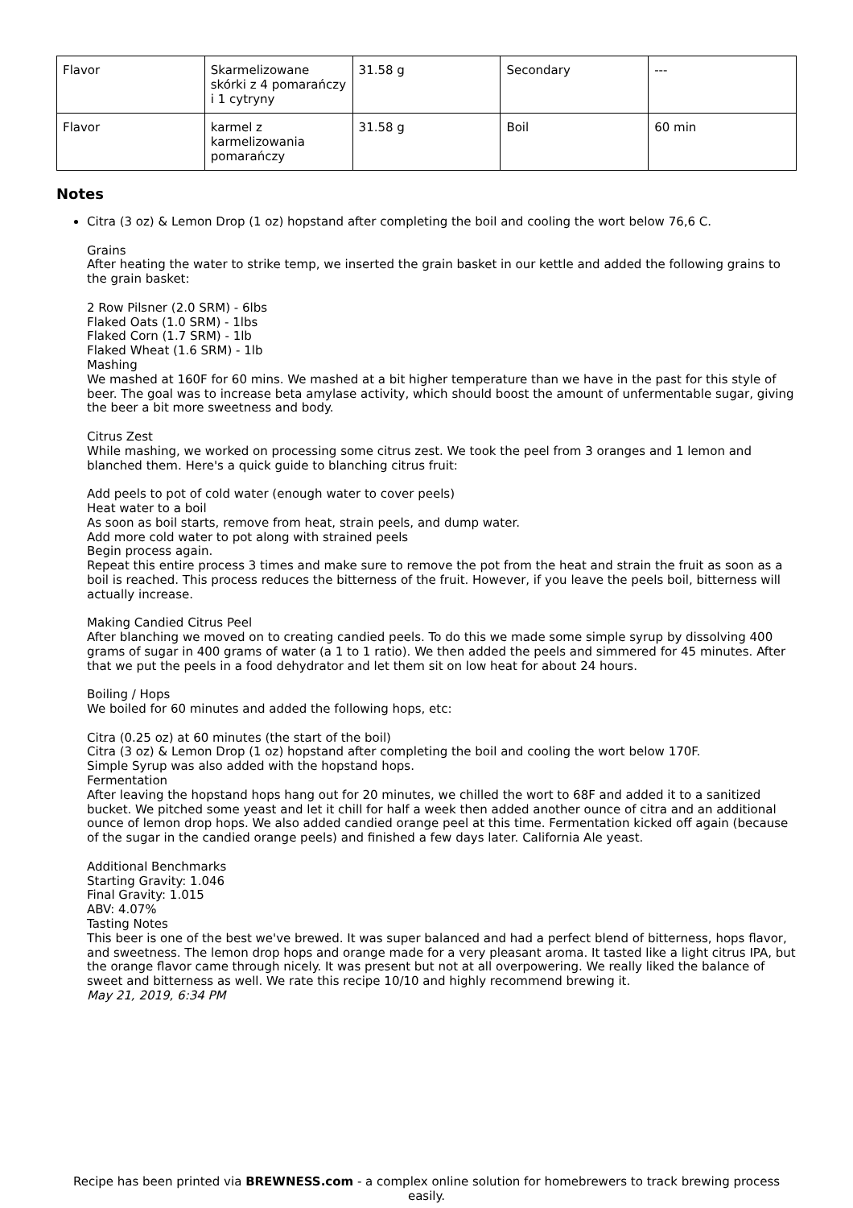| Flavor | Skarmelizowane skórki z 4 pomarańczy i 1 cytryny | 31.58 g | Secondary | --- |
| Flavor | karmel z karmelizowania pomarańczy | 31.58 g | Boil | 60 min |
Notes
Citra (3 oz) & Lemon Drop (1 oz) hopstand after completing the boil and cooling the wort below 76,6 C.
Grains
After heating the water to strike temp, we inserted the grain basket in our kettle and added the following grains to the grain basket:
2 Row Pilsner (2.0 SRM) - 6lbs
Flaked Oats (1.0 SRM) - 1lbs
Flaked Corn (1.7 SRM) - 1lb
Flaked Wheat (1.6 SRM) - 1lb
Mashing
We mashed at 160F for 60 mins. We mashed at a bit higher temperature than we have in the past for this style of beer. The goal was to increase beta amylase activity, which should boost the amount of unfermentable sugar, giving the beer a bit more sweetness and body.
Citrus Zest
While mashing, we worked on processing some citrus zest. We took the peel from 3 oranges and 1 lemon and blanched them. Here's a quick guide to blanching citrus fruit:
Add peels to pot of cold water (enough water to cover peels)
Heat water to a boil
As soon as boil starts, remove from heat, strain peels, and dump water.
Add more cold water to pot along with strained peels
Begin process again.
Repeat this entire process 3 times and make sure to remove the pot from the heat and strain the fruit as soon as a boil is reached. This process reduces the bitterness of the fruit. However, if you leave the peels boil, bitterness will actually increase.
Making Candied Citrus Peel
After blanching we moved on to creating candied peels. To do this we made some simple syrup by dissolving 400 grams of sugar in 400 grams of water (a 1 to 1 ratio). We then added the peels and simmered for 45 minutes. After that we put the peels in a food dehydrator and let them sit on low heat for about 24 hours.
Boiling / Hops
We boiled for 60 minutes and added the following hops, etc:
Citra (0.25 oz) at 60 minutes (the start of the boil)
Citra (3 oz) & Lemon Drop (1 oz) hopstand after completing the boil and cooling the wort below 170F.
Simple Syrup was also added with the hopstand hops.
Fermentation
After leaving the hopstand hops hang out for 20 minutes, we chilled the wort to 68F and added it to a sanitized bucket. We pitched some yeast and let it chill for half a week then added another ounce of citra and an additional ounce of lemon drop hops. We also added candied orange peel at this time. Fermentation kicked off again (because of the sugar in the candied orange peels) and finished a few days later. California Ale yeast.
Additional Benchmarks
Starting Gravity: 1.046
Final Gravity: 1.015
ABV: 4.07%
Tasting Notes
This beer is one of the best we've brewed. It was super balanced and had a perfect blend of bitterness, hops flavor, and sweetness. The lemon drop hops and orange made for a very pleasant aroma. It tasted like a light citrus IPA, but the orange flavor came through nicely. It was present but not at all overpowering. We really liked the balance of sweet and bitterness as well. We rate this recipe 10/10 and highly recommend brewing it.
May 21, 2019, 6:34 PM
Recipe has been printed via BREWNESS.com - a complex online solution for homebrewers to track brewing process easily.